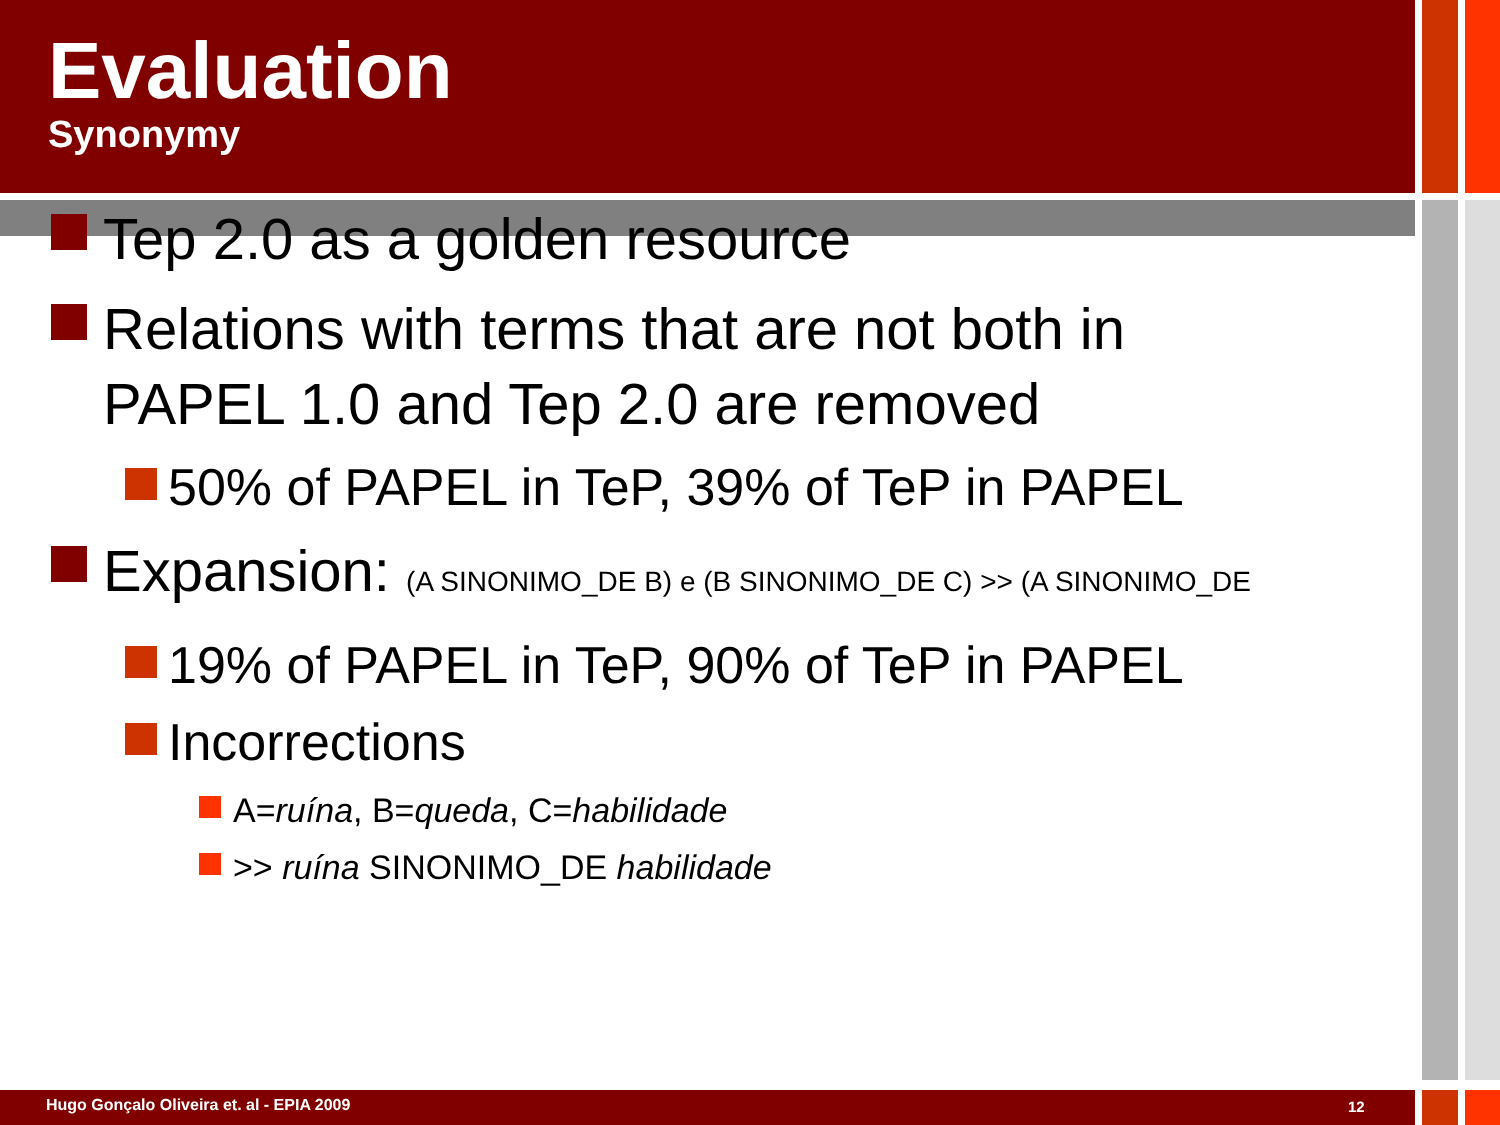Evaluation
Synonymy
Tep 2.0 as a golden resource
Relations with terms that are not both in PAPEL 1.0 and Tep 2.0 are removed
50% of PAPEL in TeP, 39% of TeP in PAPEL
Expansion: (A SINONIMO_DE B) e (B SINONIMO_DE C) >> (A SINONIMO_DE
19% of PAPEL in TeP, 90% of TeP in PAPEL
Incorrections
A=ruína, B=queda, C=habilidade
>> ruína SINONIMO_DE habilidade
Hugo Gonçalo Oliveira et. al - EPIA 2009
12